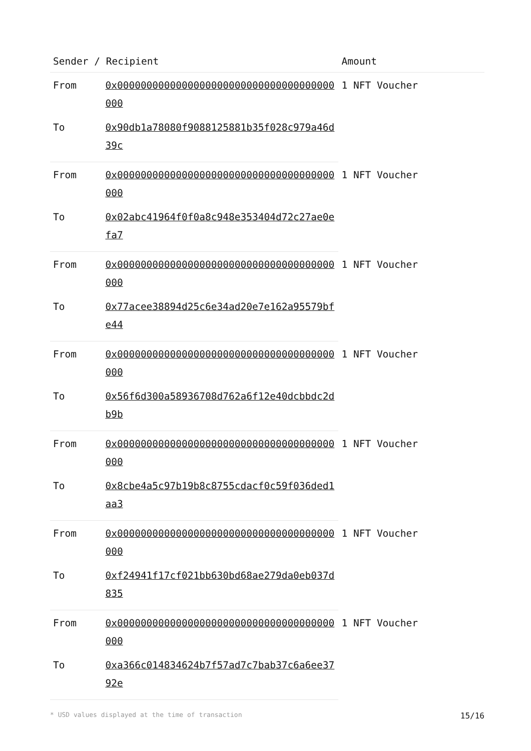| Sender / Recipient | | Amount |
| --- | --- | --- |
| From | 0x0000000000000000000000000000000000000000 | 1 NFT Voucher |
| To | 0x90db1a78080f9088125881b35f028c979a46d39c | |
| From | 0x0000000000000000000000000000000000000000 | 1 NFT Voucher |
| To | 0x02abc41964f0f0a8c948e353404d72c27ae0efa7 | |
| From | 0x0000000000000000000000000000000000000000 | 1 NFT Voucher |
| To | 0x77acee38894d25c6e34ad20e7e162a95579bfe44 | |
| From | 0x0000000000000000000000000000000000000000 | 1 NFT Voucher |
| To | 0x56f6d300a58936708d762a6f12e40dcbbdc2db9b | |
| From | 0x0000000000000000000000000000000000000000 | 1 NFT Voucher |
| To | 0x8cbe4a5c97b19b8c8755cdacf0c59f036ded1aa3 | |
| From | 0x0000000000000000000000000000000000000000 | 1 NFT Voucher |
| To | 0xf24941f17cf021bb630bd68ae279da0eb037d835 | |
| From | 0x0000000000000000000000000000000000000000 | 1 NFT Voucher |
| To | 0xa366c014834624b7f57ad7c7bab37c6a6ee3792e | |
* USD values displayed at the time of transaction 15/16